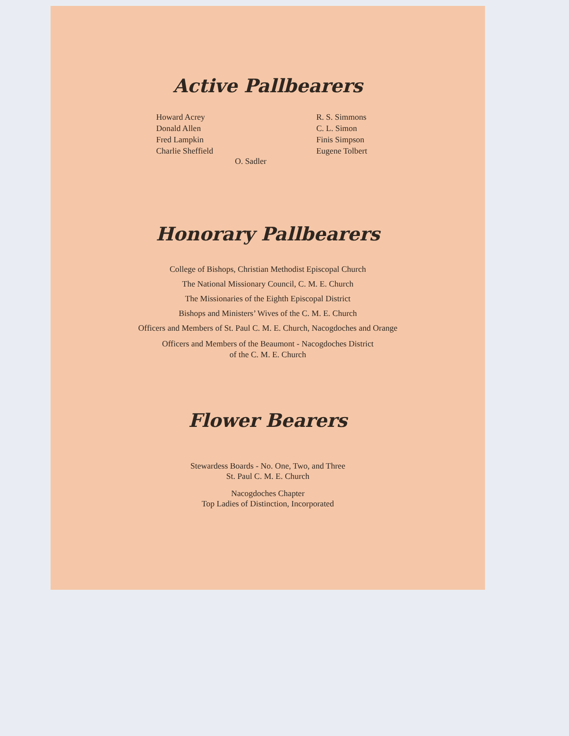Active Pallbearers
Howard Acrey
Donald Allen
Fred Lampkin
Charlie Sheffield
R. S. Simmons
C. L. Simon
Finis Simpson
Eugene Tolbert
O. Sadler
Honorary Pallbearers
College of Bishops, Christian Methodist Episcopal Church
The National Missionary Council, C. M. E. Church
The Missionaries of the Eighth Episcopal District
Bishops and Ministers’ Wives of the C. M. E. Church
Officers and Members of St. Paul C. M. E. Church, Nacogdoches and Orange
Officers and Members of the Beaumont - Nacogdoches District
of the C. M. E. Church
Flower Bearers
Stewardess Boards - No. One, Two, and Three
St. Paul C. M. E. Church
Nacogdoches Chapter
Top Ladies of Distinction, Incorporated